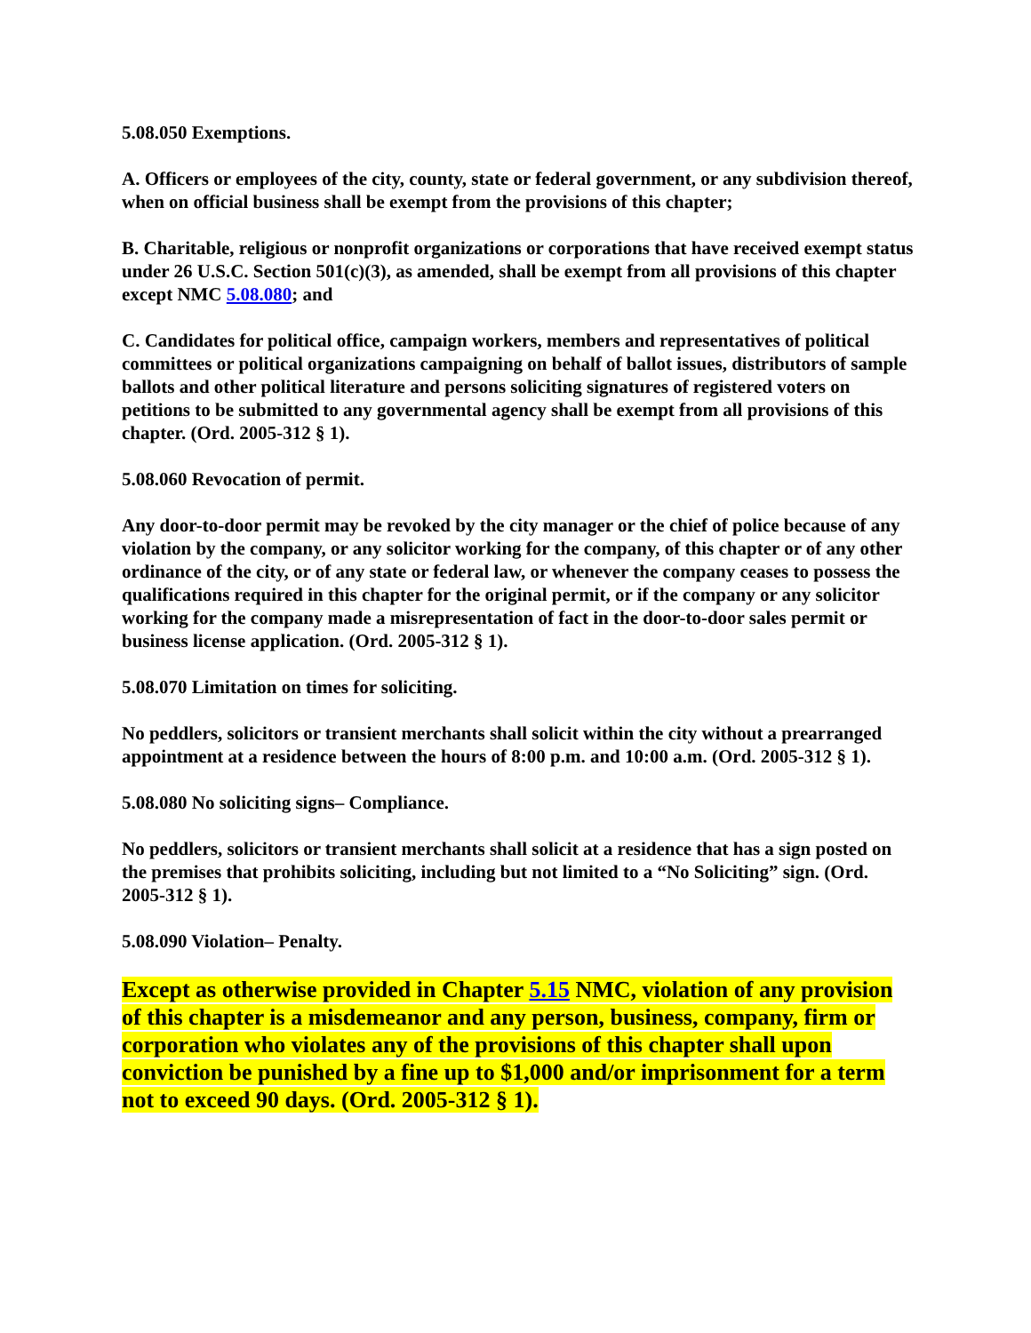5.08.050 Exemptions.
A. Officers or employees of the city, county, state or federal government, or any subdivision thereof, when on official business shall be exempt from the provisions of this chapter;
B. Charitable, religious or nonprofit organizations or corporations that have received exempt status under 26 U.S.C. Section 501(c)(3), as amended, shall be exempt from all provisions of this chapter except NMC 5.08.080; and
C. Candidates for political office, campaign workers, members and representatives of political committees or political organizations campaigning on behalf of ballot issues, distributors of sample ballots and other political literature and persons soliciting signatures of registered voters on petitions to be submitted to any governmental agency shall be exempt from all provisions of this chapter. (Ord. 2005-312 § 1).
5.08.060 Revocation of permit.
Any door-to-door permit may be revoked by the city manager or the chief of police because of any violation by the company, or any solicitor working for the company, of this chapter or of any other ordinance of the city, or of any state or federal law, or whenever the company ceases to possess the qualifications required in this chapter for the original permit, or if the company or any solicitor working for the company made a misrepresentation of fact in the door-to-door sales permit or business license application. (Ord. 2005-312 § 1).
5.08.070 Limitation on times for soliciting.
No peddlers, solicitors or transient merchants shall solicit within the city without a prearranged appointment at a residence between the hours of 8:00 p.m. and 10:00 a.m. (Ord. 2005-312 § 1).
5.08.080 No soliciting signs– Compliance.
No peddlers, solicitors or transient merchants shall solicit at a residence that has a sign posted on the premises that prohibits soliciting, including but not limited to a “No Soliciting” sign. (Ord. 2005-312 § 1).
5.08.090 Violation– Penalty.
Except as otherwise provided in Chapter 5.15 NMC, violation of any provision of this chapter is a misdemeanor and any person, business, company, firm or corporation who violates any of the provisions of this chapter shall upon conviction be punished by a fine up to $1,000 and/or imprisonment for a term not to exceed 90 days. (Ord. 2005-312 § 1).